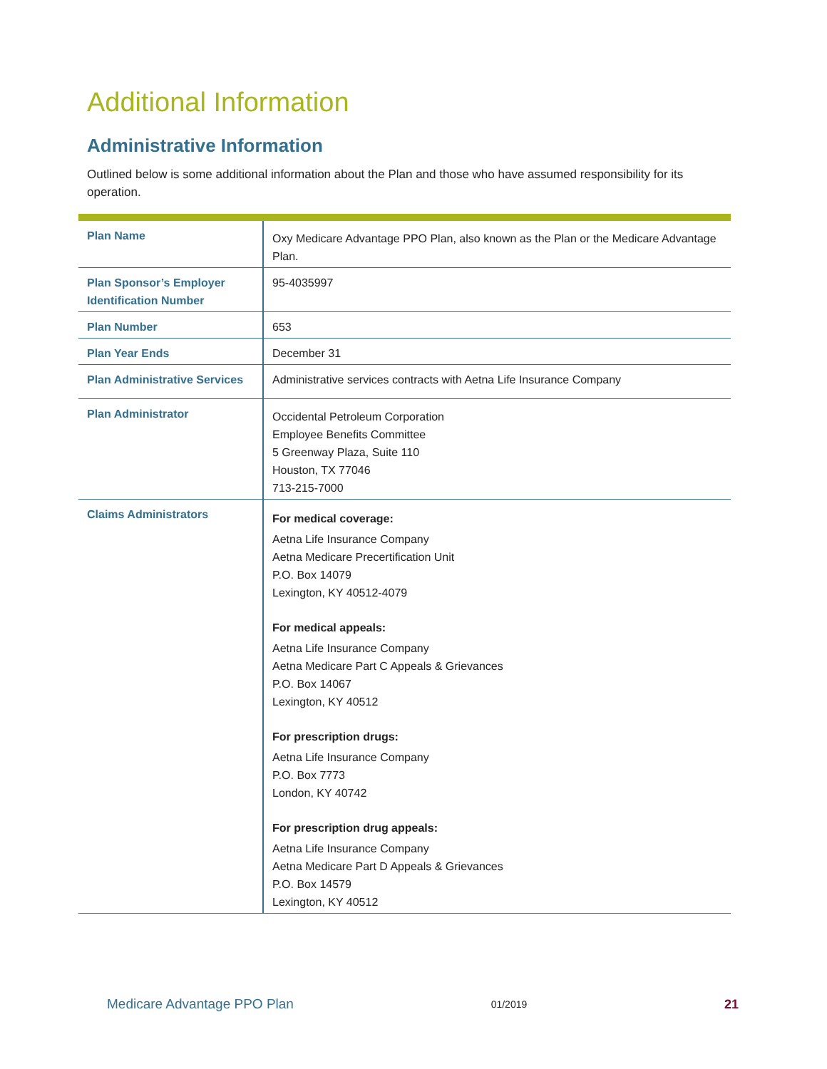Additional Information
Administrative Information
Outlined below is some additional information about the Plan and those who have assumed responsibility for its operation.
| Plan Name | Oxy Medicare Advantage PPO Plan, also known as the Plan or the Medicare Advantage Plan. |
| Plan Sponsor’s Employer Identification Number | 95-4035997 |
| Plan Number | 653 |
| Plan Year Ends | December 31 |
| Plan Administrative Services | Administrative services contracts with Aetna Life Insurance Company |
| Plan Administrator | Occidental Petroleum Corporation Employee Benefits Committee 5 Greenway Plaza, Suite 110 Houston, TX 77046 713-215-7000 |
| Claims Administrators | For medical coverage: Aetna Life Insurance Company Aetna Medicare Precertification Unit P.O. Box 14079 Lexington, KY 40512-4079 For medical appeals: Aetna Life Insurance Company Aetna Medicare Part C Appeals & Grievances P.O. Box 14067 Lexington, KY 40512 For prescription drugs: Aetna Life Insurance Company P.O. Box 7773 London, KY 40742 For prescription drug appeals: Aetna Life Insurance Company Aetna Medicare Part D Appeals & Grievances P.O. Box 14579 Lexington, KY 40512 |
Medicare Advantage PPO Plan 01/2019 21